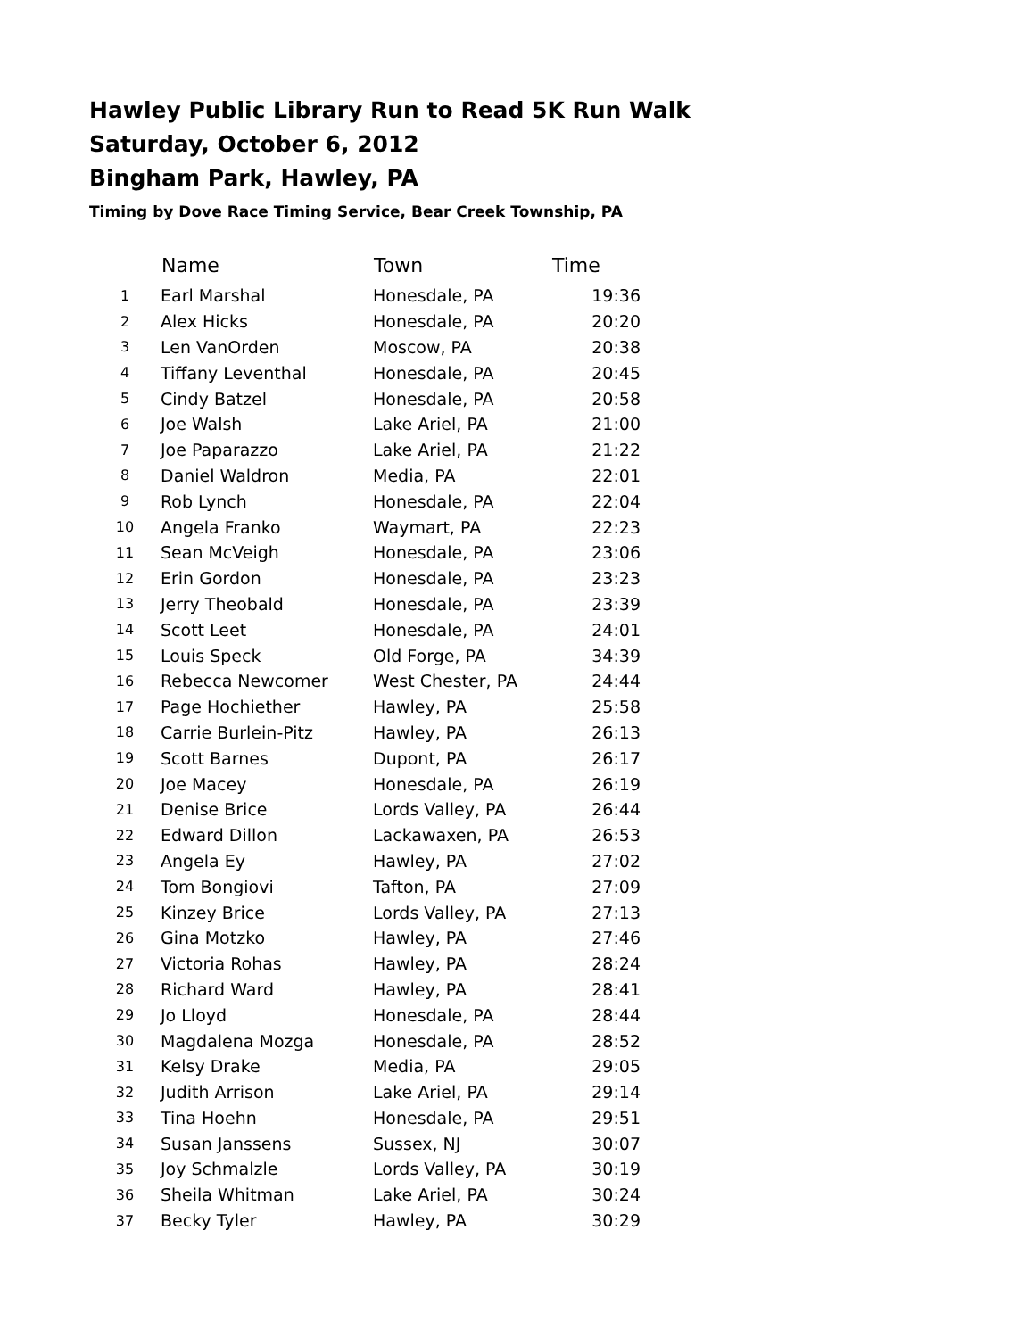Hawley Public Library Run to Read 5K Run Walk
Saturday, October 6, 2012
Bingham Park, Hawley, PA
Timing by Dove Race Timing Service, Bear Creek Township, PA
| | Name | Town | Time |
| --- | --- | --- | --- |
| 1 | Earl Marshal | Honesdale, PA | 19:36 |
| 2 | Alex Hicks | Honesdale, PA | 20:20 |
| 3 | Len VanOrden | Moscow, PA | 20:38 |
| 4 | Tiffany Leventhal | Honesdale, PA | 20:45 |
| 5 | Cindy Batzel | Honesdale, PA | 20:58 |
| 6 | Joe Walsh | Lake Ariel, PA | 21:00 |
| 7 | Joe Paparazzo | Lake Ariel, PA | 21:22 |
| 8 | Daniel Waldron | Media, PA | 22:01 |
| 9 | Rob Lynch | Honesdale, PA | 22:04 |
| 10 | Angela Franko | Waymart, PA | 22:23 |
| 11 | Sean McVeigh | Honesdale, PA | 23:06 |
| 12 | Erin Gordon | Honesdale, PA | 23:23 |
| 13 | Jerry Theobald | Honesdale, PA | 23:39 |
| 14 | Scott Leet | Honesdale, PA | 24:01 |
| 15 | Louis Speck | Old Forge, PA | 34:39 |
| 16 | Rebecca Newcomer | West Chester, PA | 24:44 |
| 17 | Page Hochiether | Hawley, PA | 25:58 |
| 18 | Carrie Burlein-Pitz | Hawley, PA | 26:13 |
| 19 | Scott Barnes | Dupont, PA | 26:17 |
| 20 | Joe Macey | Honesdale, PA | 26:19 |
| 21 | Denise Brice | Lords Valley, PA | 26:44 |
| 22 | Edward Dillon | Lackawaxen, PA | 26:53 |
| 23 | Angela Ey | Hawley, PA | 27:02 |
| 24 | Tom Bongiovi | Tafton, PA | 27:09 |
| 25 | Kinzey Brice | Lords Valley, PA | 27:13 |
| 26 | Gina Motzko | Hawley, PA | 27:46 |
| 27 | Victoria Rohas | Hawley, PA | 28:24 |
| 28 | Richard Ward | Hawley, PA | 28:41 |
| 29 | Jo Lloyd | Honesdale, PA | 28:44 |
| 30 | Magdalena Mozga | Honesdale, PA | 28:52 |
| 31 | Kelsy Drake | Media, PA | 29:05 |
| 32 | Judith Arrison | Lake Ariel, PA | 29:14 |
| 33 | Tina Hoehn | Honesdale, PA | 29:51 |
| 34 | Susan Janssens | Sussex, NJ | 30:07 |
| 35 | Joy Schmalzle | Lords Valley, PA | 30:19 |
| 36 | Sheila Whitman | Lake Ariel, PA | 30:24 |
| 37 | Becky Tyler | Hawley, PA | 30:29 |